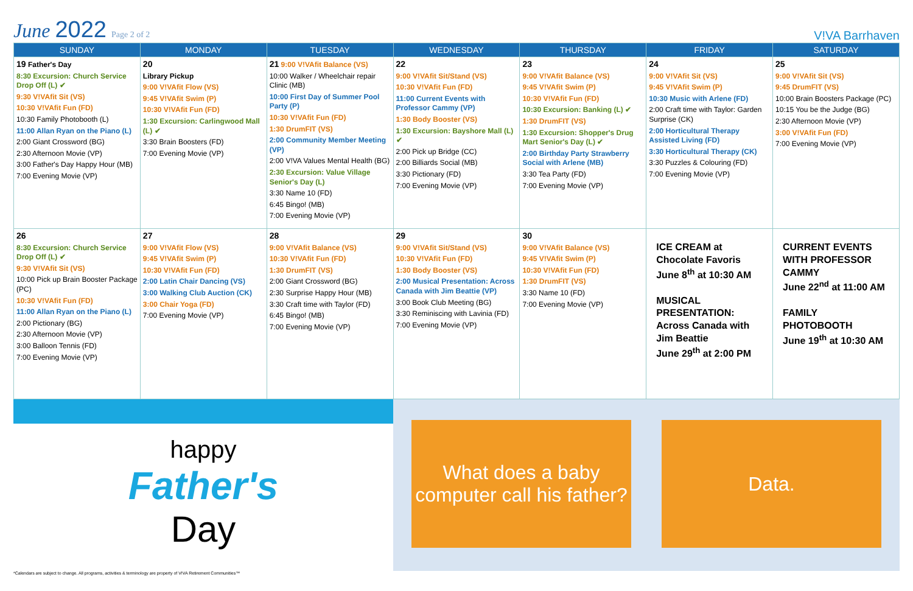June 2022 Page 2 of 2
V!VA Barrhaven
| SUNDAY | MONDAY | TUESDAY | WEDNESDAY | THURSDAY | FRIDAY | SATURDAY |
| --- | --- | --- | --- | --- | --- | --- |
| 19 Father's Day 8:30 Excursion: Church Service Drop Off (L) ✔ 9:30 V!VAfit Sit (VS) 10:30 V!VAfit Fun (FD) 10:30 Family Photobooth (L) 11:00 Allan Ryan on the Piano (L) 2:00 Giant Crossword (BG) 2:30 Afternoon Movie (VP) 3:00 Father's Day Happy Hour (MB) 7:00 Evening Movie (VP) | 20 Library Pickup 9:00 V!VAfit Flow (VS) 9:45 V!VAfit Swim (P) 10:30 V!VAfit Fun (FD) 1:30 Excursion: Carlingwood Mall (L) ✔ 3:30 Brain Boosters (FD) 7:00 Evening Movie (VP) | 21 9:00 V!VAfit Balance (VS) 10:00 Walker / Wheelchair repair Clinic (MB) 10:00 First Day of Summer Pool Party (P) 10:30 V!VAfit Fun (FD) 1:30 DrumFIT (VS) 2:00 Community Member Meeting (VP) 2:00 V!VA Values Mental Health (BG) 2:30 Excursion: Value Village Senior's Day (L) 3:30 Name 10 (FD) 6:45 Bingo! (MB) 7:00 Evening Movie (VP) | 22 9:00 V!VAfit Sit/Stand (VS) 10:30 V!VAfit Fun (FD) 11:00 Current Events with Professor Cammy (VP) 1:30 Body Booster (VS) 1:30 Excursion: Bayshore Mall (L) ✔ 2:00 Pick up Bridge (CC) 2:00 Billiards Social (MB) 3:30 Pictionary (FD) 7:00 Evening Movie (VP) | 23 9:00 V!VAfit Balance (VS) 9:45 V!VAfit Swim (P) 10:30 V!VAfit Fun (FD) 10:30 Excursion: Banking (L) ✔ 1:30 DrumFIT (VS) 1:30 Excursion: Shopper's Drug Mart Senior's Day (L) ✔ 2:00 Birthday Party Strawberry Social with Arlene (MB) 3:30 Tea Party (FD) 7:00 Evening Movie (VP) | 24 9:00 V!VAfit Sit (VS) 9:45 V!VAfit Swim (P) 10:30 Music with Arlene (FD) 2:00 Craft time with Taylor: Garden Surprise (CK) 2:00 Horticultural Therapy Assisted Living (FD) 3:30 Horticultural Therapy (CK) 3:30 Puzzles & Colouring (FD) 7:00 Evening Movie (VP) | 25 9:00 V!VAfit Sit (VS) 9:45 DrumFIT (VS) 10:00 Brain Boosters Package (PC) 10:15 You be the Judge (BG) 2:30 Afternoon Movie (VP) 3:00 V!VAfit Fun (FD) 7:00 Evening Movie (VP) |
| 26 8:30 Excursion: Church Service Drop Off (L) ✔ 9:30 V!VAfit Sit (VS) 10:00 Pick up Brain Booster Package (PC) 10:30 V!VAfit Fun (FD) 11:00 Allan Ryan on the Piano (L) 2:00 Pictionary (BG) 2:30 Afternoon Movie (VP) 3:00 Balloon Tennis (FD) 7:00 Evening Movie (VP) | 27 9:00 V!VAfit Flow (VS) 9:45 V!VAfit Swim (P) 10:30 V!VAfit Fun (FD) 2:00 Latin Chair Dancing (VS) 3:00 Walking Club Auction (CK) 3:00 Chair Yoga (FD) 7:00 Evening Movie (VP) | 28 9:00 V!VAfit Balance (VS) 10:30 V!VAfit Fun (FD) 1:30 DrumFIT (VS) 2:00 Giant Crossword (BG) 2:30 Surprise Happy Hour (MB) 3:30 Craft time with Taylor (FD) 6:45 Bingo! (MB) 7:00 Evening Movie (VP) | 29 9:00 V!VAfit Sit/Stand (VS) 10:30 V!VAfit Fun (FD) 1:30 Body Booster (VS) 2:00 Musical Presentation: Across Canada with Jim Beattie (VP) 3:00 Book Club Meeting (BG) 3:30 Reminiscing with Lavinia (FD) 7:00 Evening Movie (VP) | 30 9:00 V!VAfit Balance (VS) 9:45 V!VAfit Swim (P) 10:30 V!VAfit Fun (FD) 1:30 DrumFIT (VS) 3:30 Name 10 (FD) 7:00 Evening Movie (VP) | ICE CREAM at Chocolate Favoris June 8<sup>th</sup> at 10:30 AM MUSICAL PRESENTATION: Across Canada with Jim Beattie June 29<sup>th</sup> at 2:00 PM | CURRENT EVENTS WITH PROFESSOR CAMMY June 22<sup>nd</sup> at 11:00 AM FAMILY PHOTOBOOTH June 19<sup>th</sup> at 10:30 AM |
happy
Father's
Day
What does a baby computer call his father?
Data.
*Calendars are subject to change. All programs, activities & terminology are property of V!VA Retirement Communities™